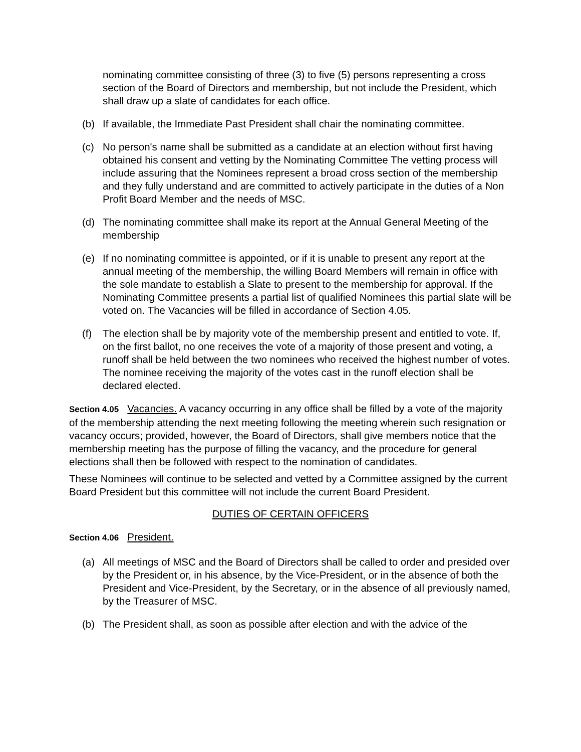nominating committee consisting of three (3) to five (5) persons representing a cross section of the Board of Directors and membership, but not include the President, which shall draw up a slate of candidates for each office.
(b) If available, the Immediate Past President shall chair the nominating committee.
(c) No person's name shall be submitted as a candidate at an election without first having obtained his consent and vetting by the Nominating Committee The vetting process will include assuring that the Nominees represent a broad cross section of the membership and they fully understand and are committed to actively participate in the duties of a Non Profit Board Member and the needs of MSC.
(d) The nominating committee shall make its report at the Annual General Meeting of the membership
(e) If no nominating committee is appointed, or if it is unable to present any report at the annual meeting of the membership, the willing Board Members will remain in office with the sole mandate to establish a Slate to present to the membership for approval. If the Nominating Committee presents a partial list of qualified Nominees this partial slate will be voted on. The Vacancies will be filled in accordance of Section 4.05.
(f) The election shall be by majority vote of the membership present and entitled to vote. If, on the first ballot, no one receives the vote of a majority of those present and voting, a runoff shall be held between the two nominees who received the highest number of votes. The nominee receiving the majority of the votes cast in the runoff election shall be declared elected.
Section 4.05 Vacancies. A vacancy occurring in any office shall be filled by a vote of the majority of the membership attending the next meeting following the meeting wherein such resignation or vacancy occurs; provided, however, the Board of Directors, shall give members notice that the membership meeting has the purpose of filling the vacancy, and the procedure for general elections shall then be followed with respect to the nomination of candidates.
These Nominees will continue to be selected and vetted by a Committee assigned by the current Board President but this committee will not include the current Board President.
DUTIES OF CERTAIN OFFICERS
Section 4.06 President.
(a) All meetings of MSC and the Board of Directors shall be called to order and presided over by the President or, in his absence, by the Vice-President, or in the absence of both the President and Vice-President, by the Secretary, or in the absence of all previously named, by the Treasurer of MSC.
(b) The President shall, as soon as possible after election and with the advice of the